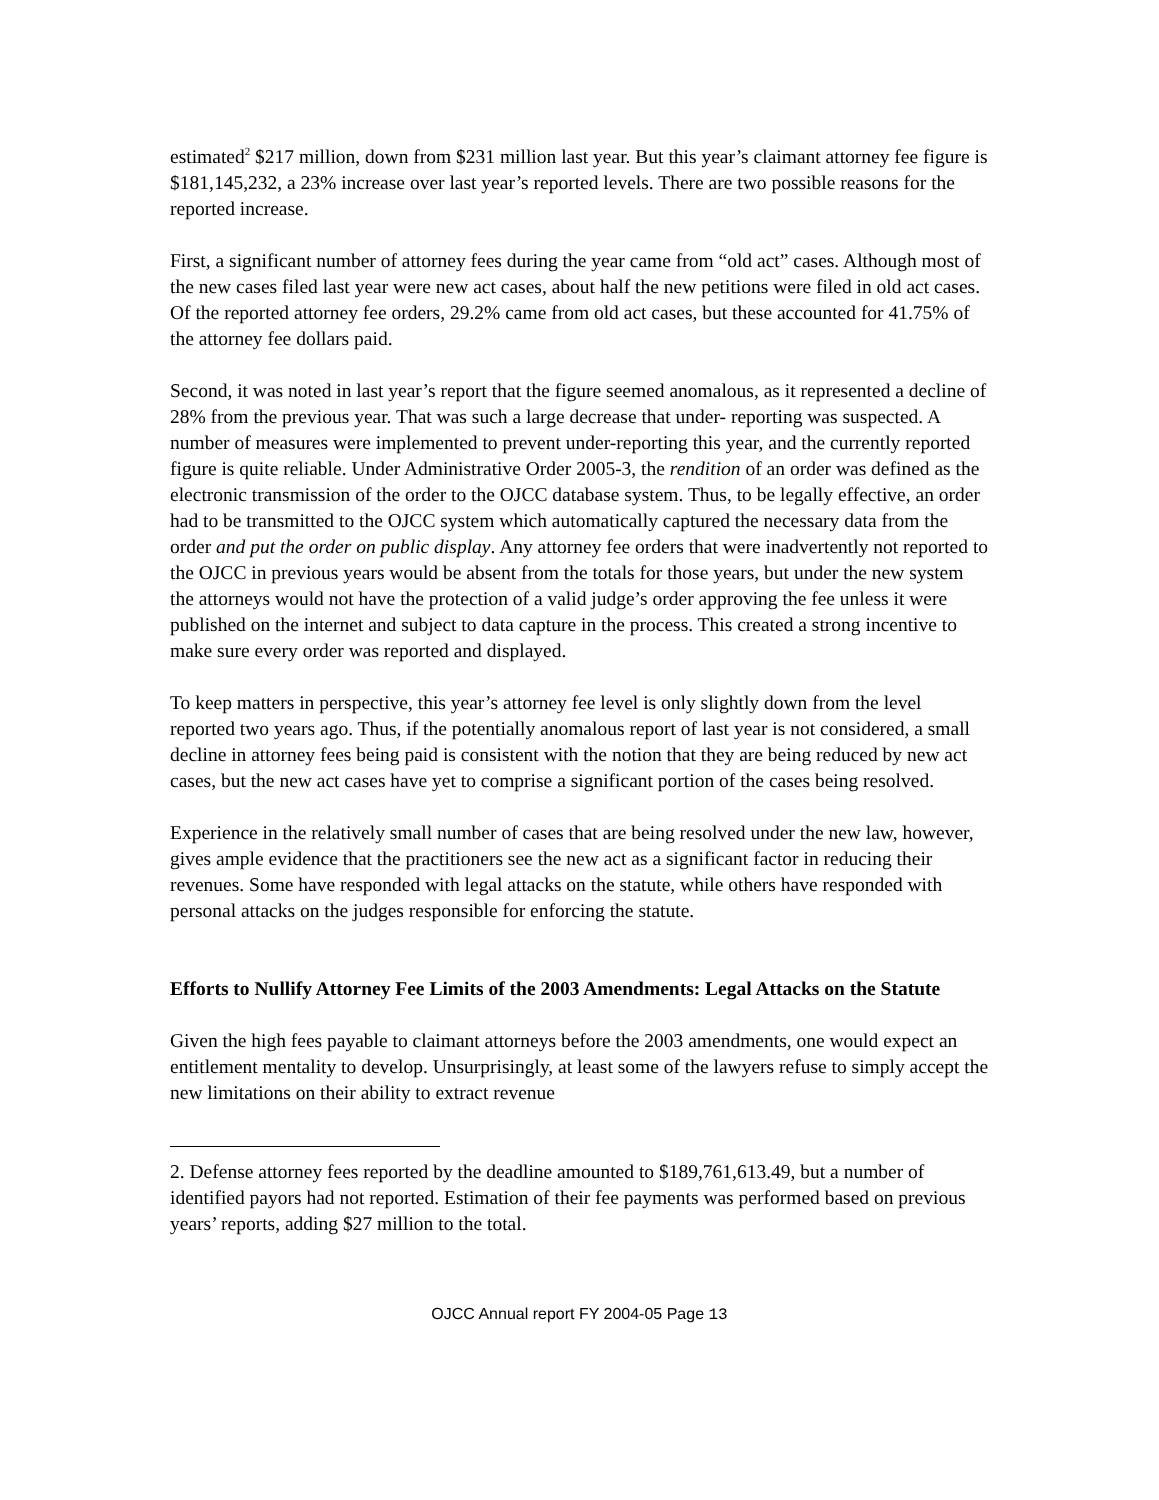estimated<sup>2</sup> $217 million, down from $231 million last year. But this year’s claimant attorney fee figure is $181,145,232, a 23% increase over last year’s reported levels. There are two possible reasons for the reported increase.
First, a significant number of attorney fees during the year came from “old act” cases. Although most of the new cases filed last year were new act cases, about half the new petitions were filed in old act cases. Of the reported attorney fee orders, 29.2% came from old act cases, but these accounted for 41.75% of the attorney fee dollars paid.
Second, it was noted in last year’s report that the figure seemed anomalous, as it represented a decline of 28% from the previous year. That was such a large decrease that under- reporting was suspected. A number of measures were implemented to prevent under-reporting this year, and the currently reported figure is quite reliable. Under Administrative Order 2005-3, the rendition of an order was defined as the electronic transmission of the order to the OJCC database system. Thus, to be legally effective, an order had to be transmitted to the OJCC system which automatically captured the necessary data from the order and put the order on public display. Any attorney fee orders that were inadvertently not reported to the OJCC in previous years would be absent from the totals for those years, but under the new system the attorneys would not have the protection of a valid judge’s order approving the fee unless it were published on the internet and subject to data capture in the process. This created a strong incentive to make sure every order was reported and displayed.
To keep matters in perspective, this year’s attorney fee level is only slightly down from the level reported two years ago. Thus, if the potentially anomalous report of last year is not considered, a small decline in attorney fees being paid is consistent with the notion that they are being reduced by new act cases, but the new act cases have yet to comprise a significant portion of the cases being resolved.
Experience in the relatively small number of cases that are being resolved under the new law, however, gives ample evidence that the practitioners see the new act as a significant factor in reducing their revenues. Some have responded with legal attacks on the statute, while others have responded with personal attacks on the judges responsible for enforcing the statute.
Efforts to Nullify Attorney Fee Limits of the 2003 Amendments: Legal Attacks on the Statute
Given the high fees payable to claimant attorneys before the 2003 amendments, one would expect an entitlement mentality to develop. Unsurprisingly, at least some of the lawyers refuse to simply accept the new limitations on their ability to extract revenue
2. Defense attorney fees reported by the deadline amounted to $189,761,613.49, but a number of identified payors had not reported. Estimation of their fee payments was performed based on previous years’ reports, adding $27 million to the total.
OJCC Annual report FY 2004-05 Page 13